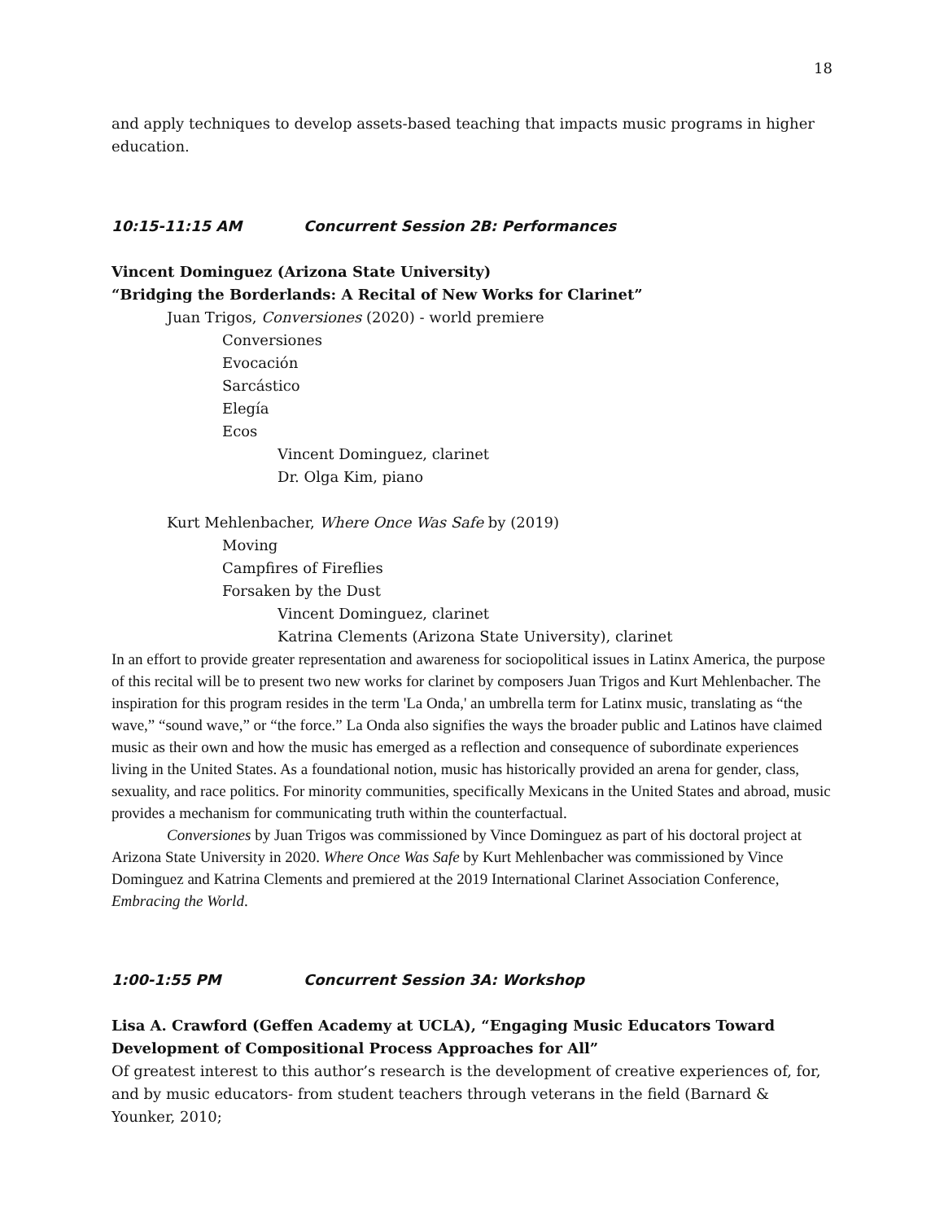18
and apply techniques to develop assets-based teaching that impacts music programs in higher education.
10:15-11:15 AM Concurrent Session 2B: Performances
Vincent Dominguez (Arizona State University)
“Bridging the Borderlands: A Recital of New Works for Clarinet”
Juan Trigos, Conversiones (2020) - world premiere
Conversiones
Evocación
Sarcástico
Elegía
Ecos
Vincent Dominguez, clarinet
Dr. Olga Kim, piano
Kurt Mehlenbacher, Where Once Was Safe by (2019)
Moving
Campfires of Fireflies
Forsaken by the Dust
Vincent Dominguez, clarinet
Katrina Clements (Arizona State University), clarinet
In an effort to provide greater representation and awareness for sociopolitical issues in Latinx America, the purpose of this recital will be to present two new works for clarinet by composers Juan Trigos and Kurt Mehlenbacher. The inspiration for this program resides in the term 'La Onda,' an umbrella term for Latinx music, translating as “the wave,” “sound wave,” or “the force.” La Onda also signifies the ways the broader public and Latinos have claimed music as their own and how the music has emerged as a reflection and consequence of subordinate experiences living in the United States. As a foundational notion, music has historically provided an arena for gender, class, sexuality, and race politics. For minority communities, specifically Mexicans in the United States and abroad, music provides a mechanism for communicating truth within the counterfactual.
Conversiones by Juan Trigos was commissioned by Vince Dominguez as part of his doctoral project at Arizona State University in 2020. Where Once Was Safe by Kurt Mehlenbacher was commissioned by Vince Dominguez and Katrina Clements and premiered at the 2019 International Clarinet Association Conference, Embracing the World.
1:00-1:55 PM Concurrent Session 3A: Workshop
Lisa A. Crawford (Geffen Academy at UCLA), “Engaging Music Educators Toward Development of Compositional Process Approaches for All”
Of greatest interest to this author’s research is the development of creative experiences of, for, and by music educators- from student teachers through veterans in the field (Barnard & Younker, 2010;